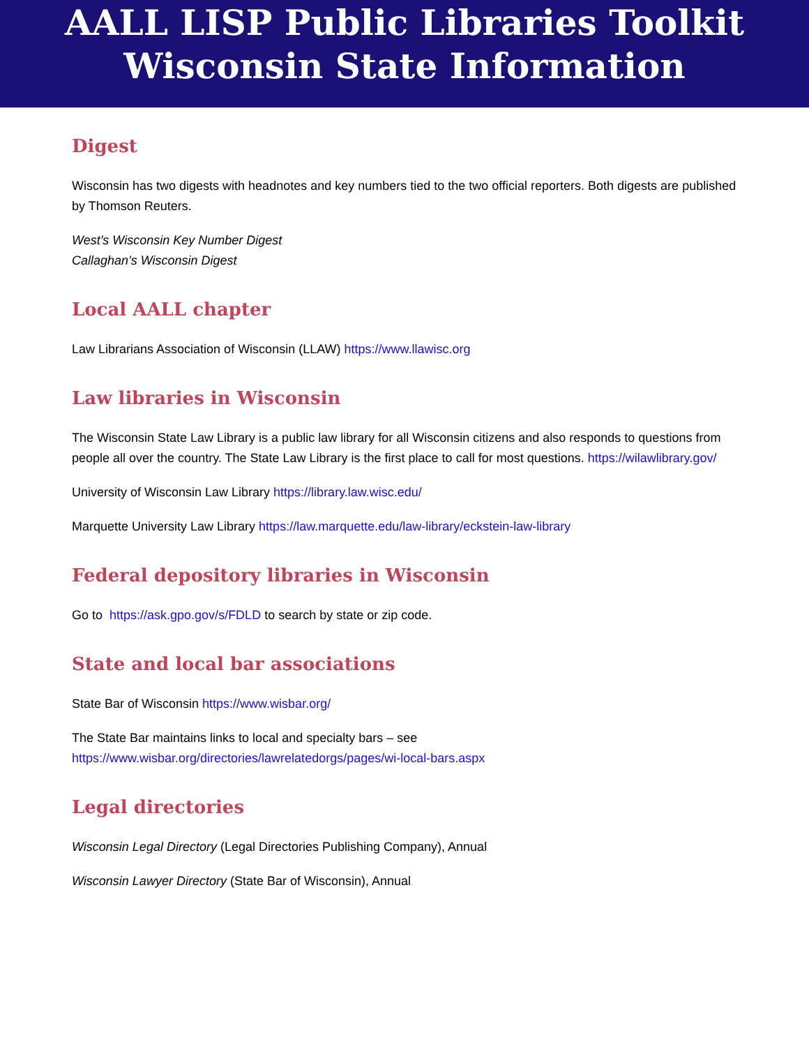AALL LISP Public Libraries Toolkit
Wisconsin State Information
Digest
Wisconsin has two digests with headnotes and key numbers tied to the two official reporters. Both digests are published by Thomson Reuters.
West’s Wisconsin Key Number Digest
Callaghan’s Wisconsin Digest
Local AALL chapter
Law Librarians Association of Wisconsin (LLAW) https://www.llawisc.org
Law libraries in Wisconsin
The Wisconsin State Law Library is a public law library for all Wisconsin citizens and also responds to questions from people all over the country. The State Law Library is the first place to call for most questions. https://wilawlibrary.gov/
University of Wisconsin Law Library https://library.law.wisc.edu/
Marquette University Law Library https://law.marquette.edu/law-library/eckstein-law-library
Federal depository libraries in Wisconsin
Go to https://ask.gpo.gov/s/FDLD to search by state or zip code.
State and local bar associations
State Bar of Wisconsin https://www.wisbar.org/
The State Bar maintains links to local and specialty bars – see
https://www.wisbar.org/directories/lawrelatedorgs/pages/wi-local-bars.aspx
Legal directories
Wisconsin Legal Directory (Legal Directories Publishing Company), Annual
Wisconsin Lawyer Directory (State Bar of Wisconsin), Annual